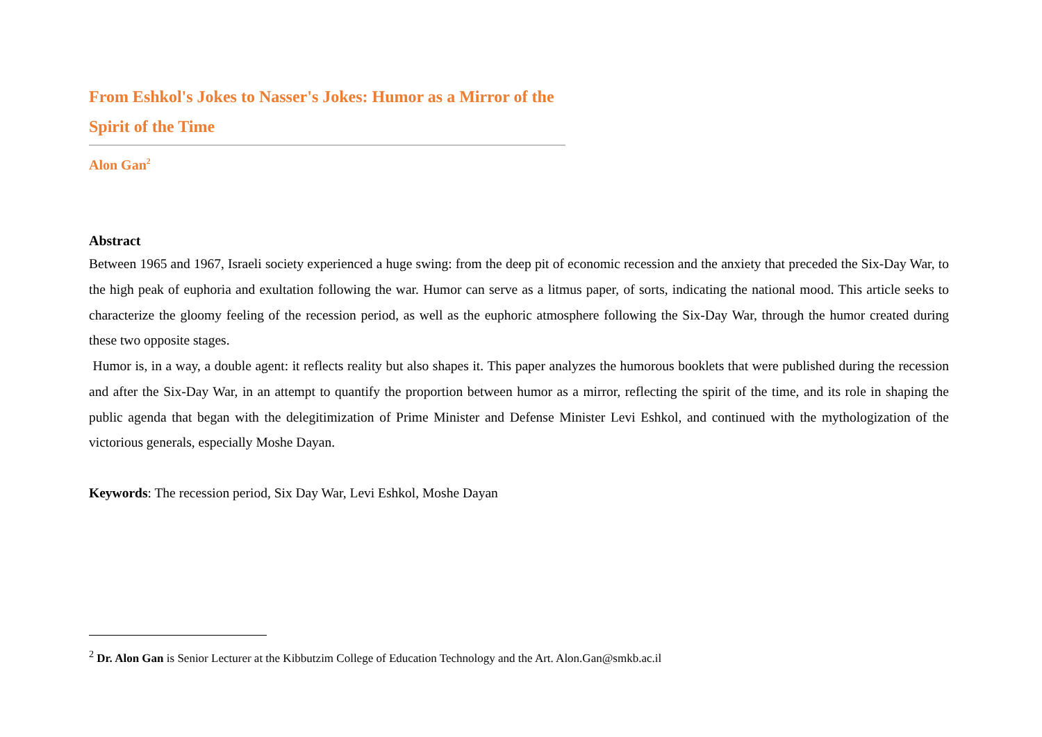From Eshkol's Jokes to Nasser's Jokes: Humor as a Mirror of the Spirit of the Time
Alon Gan<sup>2</sup>
Abstract
Between 1965 and 1967, Israeli society experienced a huge swing: from the deep pit of economic recession and the anxiety that preceded the Six-Day War, to the high peak of euphoria and exultation following the war. Humor can serve as a litmus paper, of sorts, indicating the national mood. This article seeks to characterize the gloomy feeling of the recession period, as well as the euphoric atmosphere following the Six-Day War, through the humor created during these two opposite stages.
Humor is, in a way, a double agent: it reflects reality but also shapes it. This paper analyzes the humorous booklets that were published during the recession and after the Six-Day War, in an attempt to quantify the proportion between humor as a mirror, reflecting the spirit of the time, and its role in shaping the public agenda that began with the delegitimization of Prime Minister and Defense Minister Levi Eshkol, and continued with the mythologization of the victorious generals, especially Moshe Dayan.
Keywords: The recession period, Six Day War, Levi Eshkol, Moshe Dayan
<sup>2</sup> Dr. Alon Gan is Senior Lecturer at the Kibbutzim College of Education Technology and the Art. Alon.Gan@smkb.ac.il